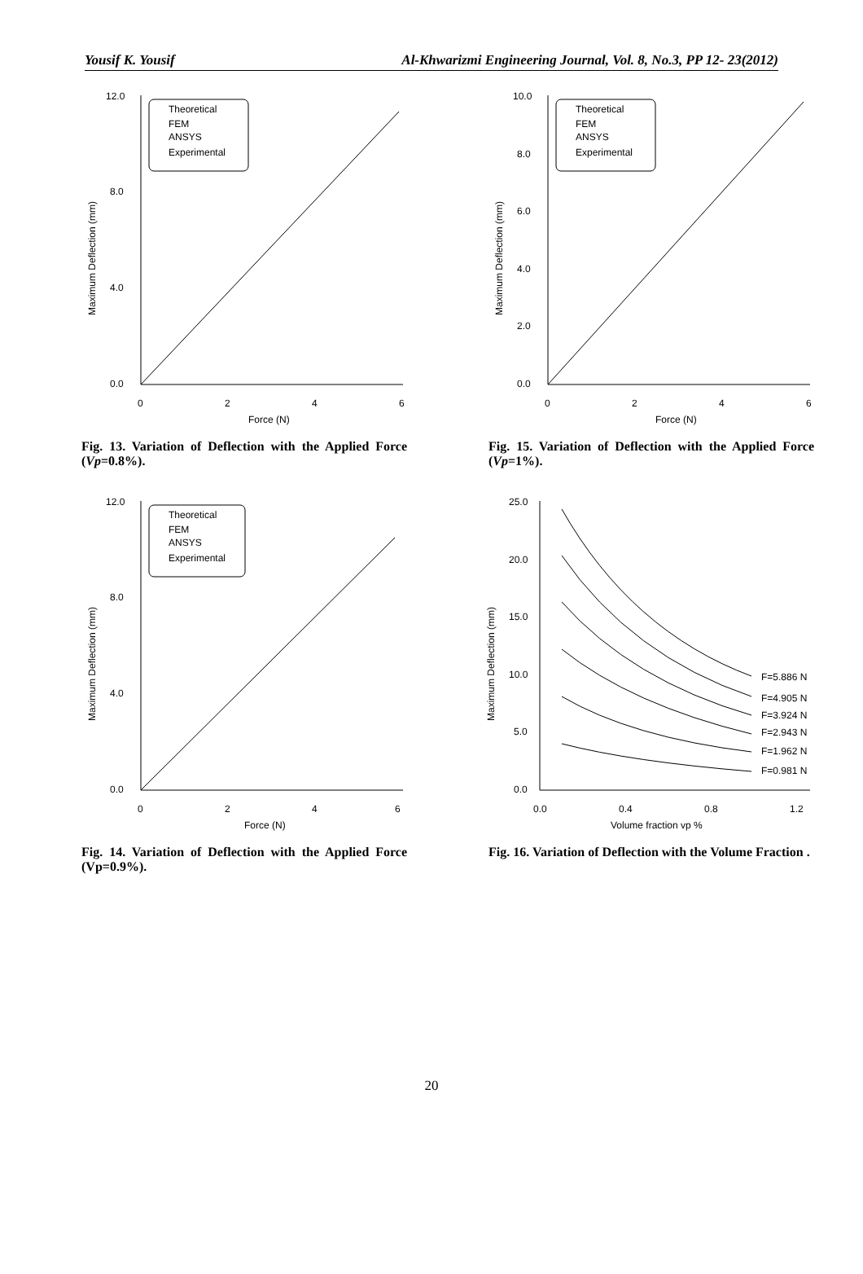Yousif K. Yousif Al-Khwarizmi Engineering Journal, Vol. 8, No.3, PP 12- 23(2012)
12.0
8.0
4.0
0.0
0
2
4
6
Force (N)
Maximum Deflection (mm)
Theoretical
FEM
ANSYS
Experimental
Fig. 13. Variation of Deflection with the Applied Force (Vp=0.8%).
10.0
8.0
6.0
4.0
2.0
0.0
0
2
4
6
Force (N)
Maximum Deflection (mm)
Theoretical
FEM
ANSYS
Experimental
Fig. 15. Variation of Deflection with the Applied Force (Vp=1%).
12.0
8.0
4.0
0.0
0
2
4
6
Force (N)
Maximum Deflection (mm)
Theoretical
FEM
ANSYS
Experimental
Fig. 14. Variation of Deflection with the Applied Force (Vp=0.9%).
25.0
20.0
15.0
10.0
5.0
0.0
0.0
0.4
0.8
1.2
Volume fraction vp %
Maximum Deflection (mm)
F=5.886 N
F=4.905 N
F=3.924 N
F=2.943 N
F=1.962 N
F=0.981 N
Fig. 16. Variation of Deflection with the Volume Fraction .
20